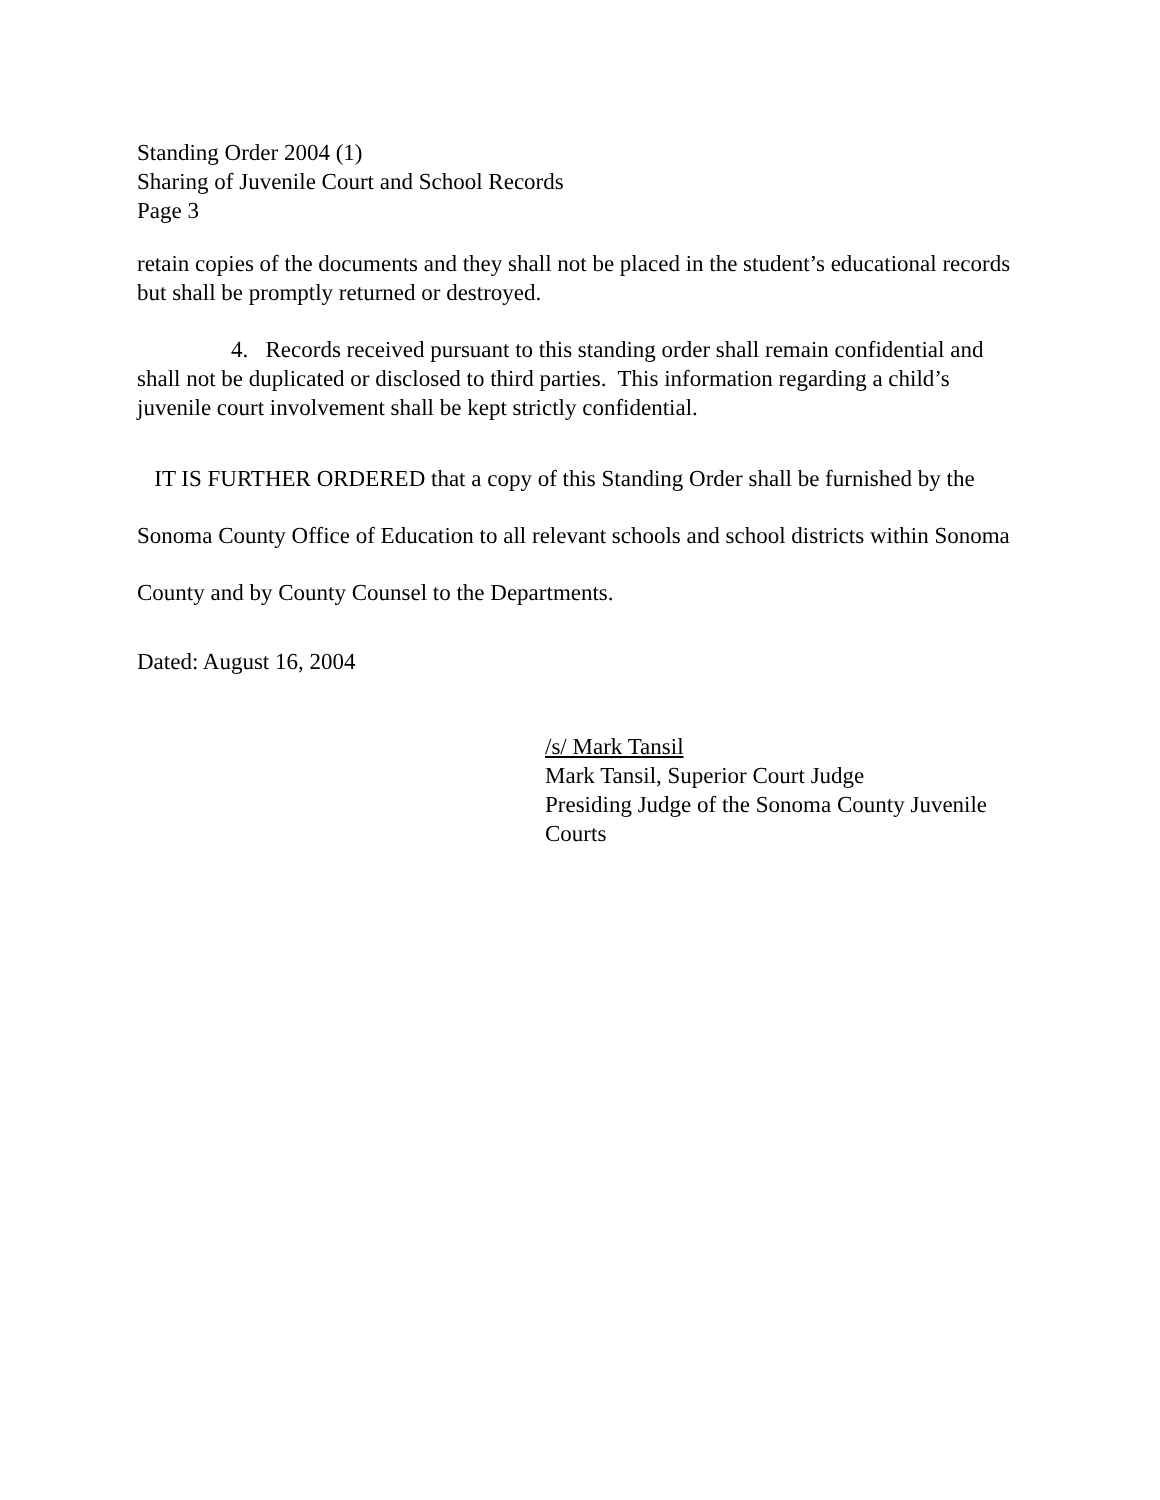Standing Order 2004 (1)
Sharing of Juvenile Court and School Records
Page 3
retain copies of the documents and they shall not be placed in the student’s educational records but shall be promptly returned or destroyed.
4. Records received pursuant to this standing order shall remain confidential and shall not be duplicated or disclosed to third parties. This information regarding a child’s juvenile court involvement shall be kept strictly confidential.
IT IS FURTHER ORDERED that a copy of this Standing Order shall be furnished by the Sonoma County Office of Education to all relevant schools and school districts within Sonoma County and by County Counsel to the Departments.
Dated: August 16, 2004
/s/ Mark Tansil
Mark Tansil, Superior Court Judge
Presiding Judge of the Sonoma County Juvenile Courts